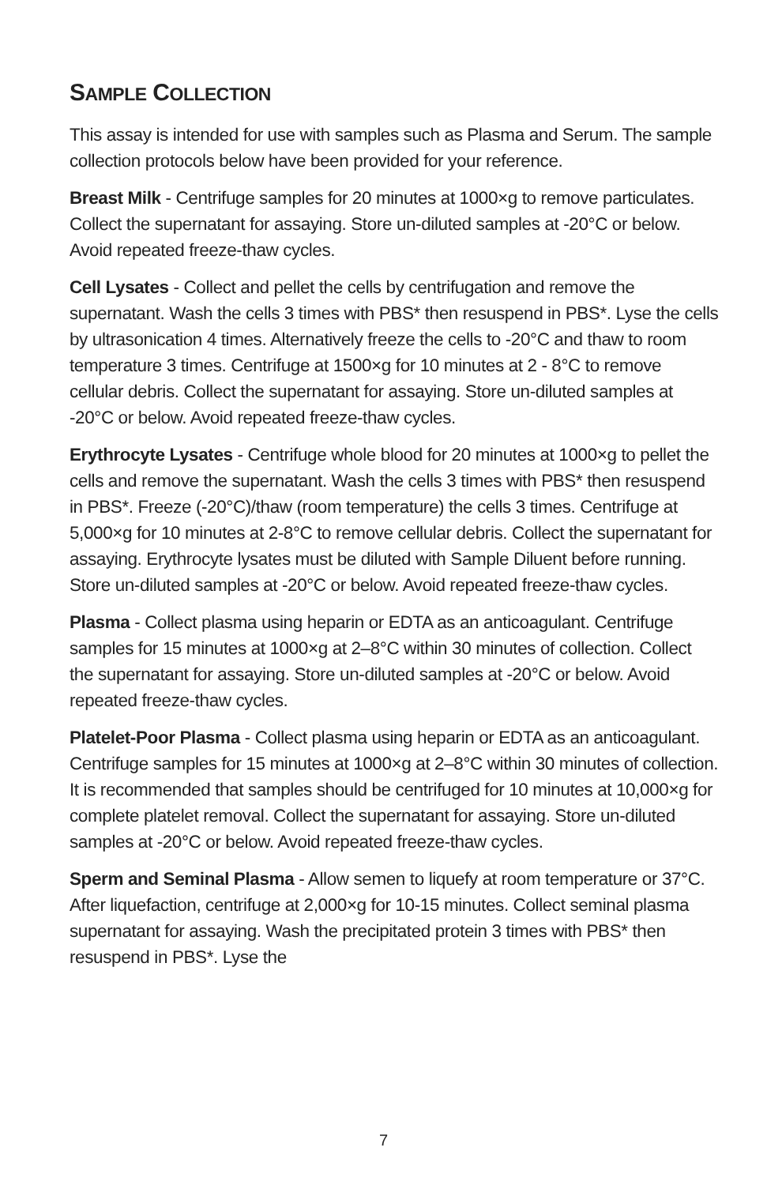SAMPLE COLLECTION
This assay is intended for use with samples such as Plasma and Serum. The sample collection protocols below have been provided for your reference.
Breast Milk - Centrifuge samples for 20 minutes at 1000×g to remove particulates. Collect the supernatant for assaying. Store un-diluted samples at -20°C or below. Avoid repeated freeze-thaw cycles.
Cell Lysates - Collect and pellet the cells by centrifugation and remove the supernatant. Wash the cells 3 times with PBS* then resuspend in PBS*. Lyse the cells by ultrasonication 4 times. Alternatively freeze the cells to -20°C and thaw to room temperature 3 times. Centrifuge at 1500×g for 10 minutes at 2 - 8°C to remove cellular debris. Collect the supernatant for assaying. Store un-diluted samples at -20°C or below. Avoid repeated freeze-thaw cycles.
Erythrocyte Lysates - Centrifuge whole blood for 20 minutes at 1000×g to pellet the cells and remove the supernatant. Wash the cells 3 times with PBS* then resuspend in PBS*. Freeze (-20°C)/thaw (room temperature) the cells 3 times. Centrifuge at 5,000×g for 10 minutes at 2-8°C to remove cellular debris. Collect the supernatant for assaying. Erythrocyte lysates must be diluted with Sample Diluent before running. Store un-diluted samples at -20°C or below. Avoid repeated freeze-thaw cycles.
Plasma - Collect plasma using heparin or EDTA as an anticoagulant. Centrifuge samples for 15 minutes at 1000×g at 2–8°C within 30 minutes of collection. Collect the supernatant for assaying. Store un-diluted samples at -20°C or below. Avoid repeated freeze-thaw cycles.
Platelet-Poor Plasma - Collect plasma using heparin or EDTA as an anticoagulant. Centrifuge samples for 15 minutes at 1000×g at 2–8°C within 30 minutes of collection. It is recommended that samples should be centrifuged for 10 minutes at 10,000×g for complete platelet removal. Collect the supernatant for assaying. Store un-diluted samples at -20°C or below. Avoid repeated freeze-thaw cycles.
Sperm and Seminal Plasma - Allow semen to liquefy at room temperature or 37°C. After liquefaction, centrifuge at 2,000×g for 10-15 minutes. Collect seminal plasma supernatant for assaying. Wash the precipitated protein 3 times with PBS* then resuspend in PBS*. Lyse the
7